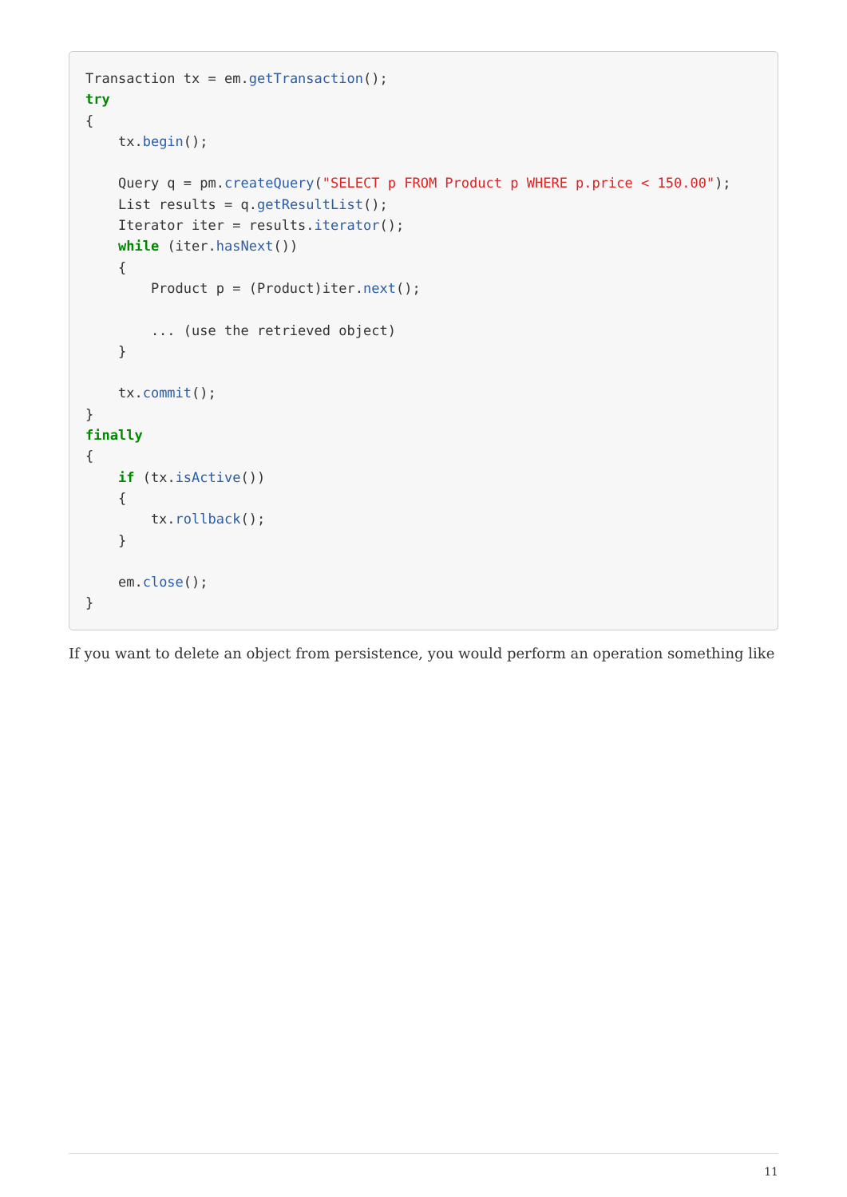Transaction tx = em.getTransaction();
try
{
    tx.begin();

    Query q = pm.createQuery("SELECT p FROM Product p WHERE p.price < 150.00");
    List results = q.getResultList();
    Iterator iter = results.iterator();
    while (iter.hasNext())
    {
        Product p = (Product)iter.next();

        ... (use the retrieved object)
    }

    tx.commit();
}
finally
{
    if (tx.isActive())
    {
        tx.rollback();
    }

    em.close();
}
If you want to delete an object from persistence, you would perform an operation something like
11